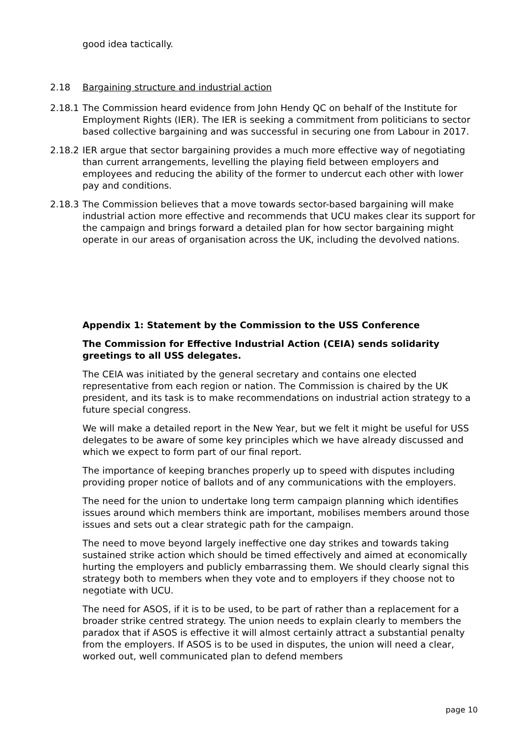good idea tactically.
2.18 Bargaining structure and industrial action
2.18.1 The Commission heard evidence from John Hendy QC on behalf of the Institute for Employment Rights (IER). The IER is seeking a commitment from politicians to sector based collective bargaining and was successful in securing one from Labour in 2017.
2.18.2 IER argue that sector bargaining provides a much more effective way of negotiating than current arrangements, levelling the playing field between employers and employees and reducing the ability of the former to undercut each other with lower pay and conditions.
2.18.3 The Commission believes that a move towards sector-based bargaining will make industrial action more effective and recommends that UCU makes clear its support for the campaign and brings forward a detailed plan for how sector bargaining might operate in our areas of organisation across the UK, including the devolved nations.
Appendix 1: Statement by the Commission to the USS Conference
The Commission for Effective Industrial Action (CEIA) sends solidarity greetings to all USS delegates.
The CEIA was initiated by the general secretary and contains one elected representative from each region or nation. The Commission is chaired by the UK president, and its task is to make recommendations on industrial action strategy to a future special congress.
We will make a detailed report in the New Year, but we felt it might be useful for USS delegates to be aware of some key principles which we have already discussed and which we expect to form part of our final report.
The importance of keeping branches properly up to speed with disputes including providing proper notice of ballots and of any communications with the employers.
The need for the union to undertake long term campaign planning which identifies issues around which members think are important, mobilises members around those issues and sets out a clear strategic path for the campaign.
The need to move beyond largely ineffective one day strikes and towards taking sustained strike action which should be timed effectively and aimed at economically hurting the employers and publicly embarrassing them. We should clearly signal this strategy both to members when they vote and to employers if they choose not to negotiate with UCU.
The need for ASOS, if it is to be used, to be part of rather than a replacement for a broader strike centred strategy. The union needs to explain clearly to members the paradox that if ASOS is effective it will almost certainly attract a substantial penalty from the employers. If ASOS is to be used in disputes, the union will need a clear, worked out, well communicated plan to defend members
page 10